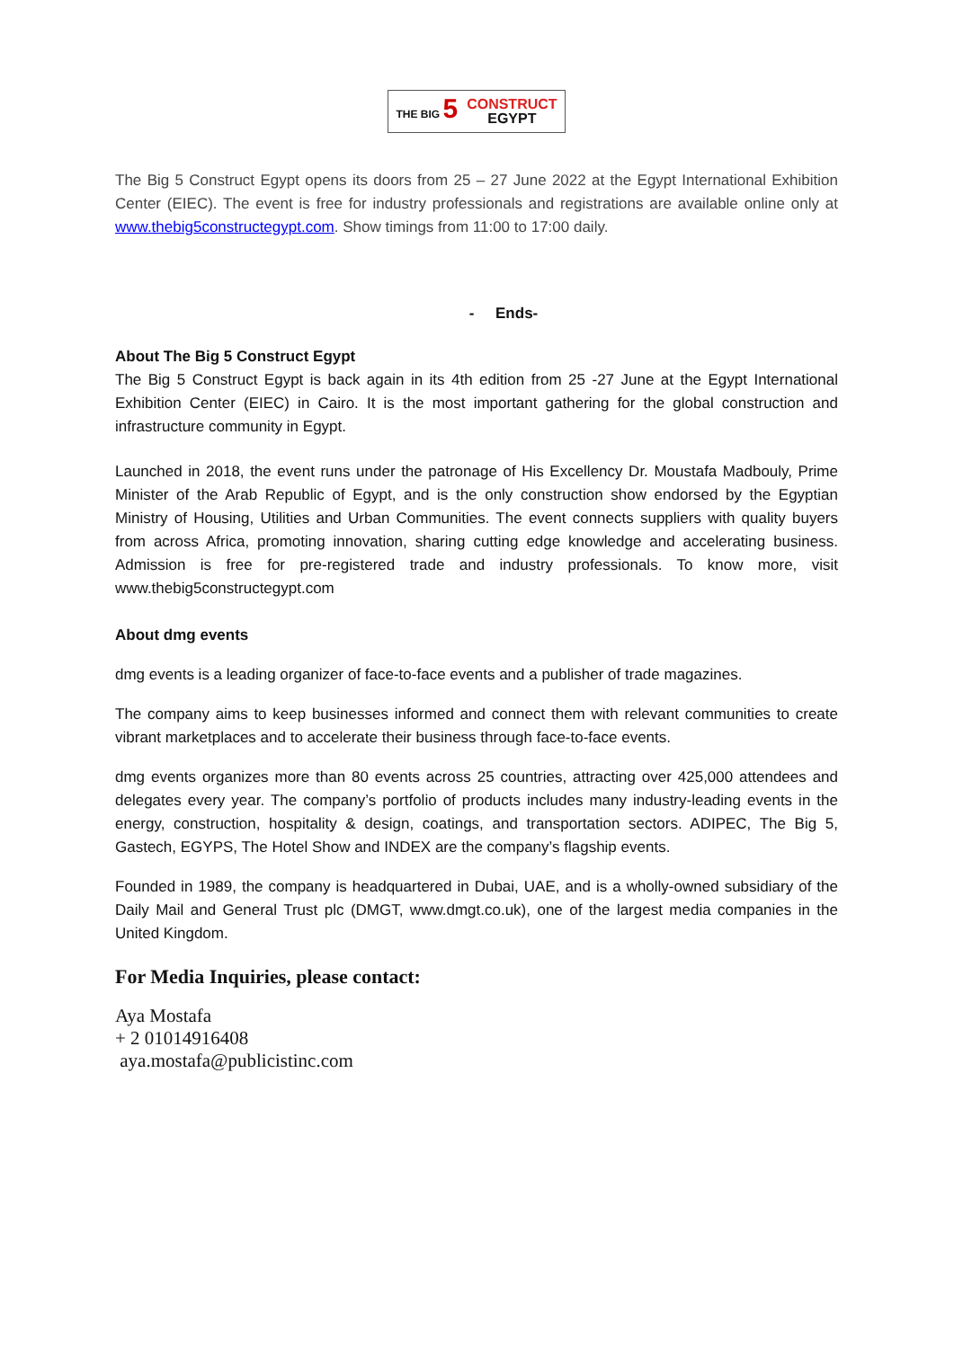THE BIG 5
CONSTRUCT
EGYPT
The Big 5 Construct Egypt opens its doors from 25 – 27 June 2022 at the Egypt International Exhibition Center (EIEC). The event is free for industry professionals and registrations are available online only at www.thebig5constructegypt.com. Show timings from 11:00 to 17:00 daily.
- Ends-
About The Big 5 Construct Egypt
The Big 5 Construct Egypt is back again in its 4th edition from 25 -27 June at the Egypt International Exhibition Center (EIEC) in Cairo. It is the most important gathering for the global construction and infrastructure community in Egypt.
Launched in 2018, the event runs under the patronage of His Excellency Dr. Moustafa Madbouly, Prime Minister of the Arab Republic of Egypt, and is the only construction show endorsed by the Egyptian Ministry of Housing, Utilities and Urban Communities. The event connects suppliers with quality buyers from across Africa, promoting innovation, sharing cutting edge knowledge and accelerating business. Admission is free for pre-registered trade and industry professionals. To know more, visit www.thebig5constructegypt.com
About dmg events
dmg events is a leading organizer of face-to-face events and a publisher of trade magazines.
The company aims to keep businesses informed and connect them with relevant communities to create vibrant marketplaces and to accelerate their business through face-to-face events.
dmg events organizes more than 80 events across 25 countries, attracting over 425,000 attendees and delegates every year. The company’s portfolio of products includes many industry-leading events in the energy, construction, hospitality & design, coatings, and transportation sectors. ADIPEC, The Big 5, Gastech, EGYPS, The Hotel Show and INDEX are the company’s flagship events.
Founded in 1989, the company is headquartered in Dubai, UAE, and is a wholly-owned subsidiary of the Daily Mail and General Trust plc (DMGT, www.dmgt.co.uk), one of the largest media companies in the United Kingdom.
For Media Inquiries, please contact:
Aya Mostafa
+ 2 01014916408
aya.mostafa@publicistinc.com